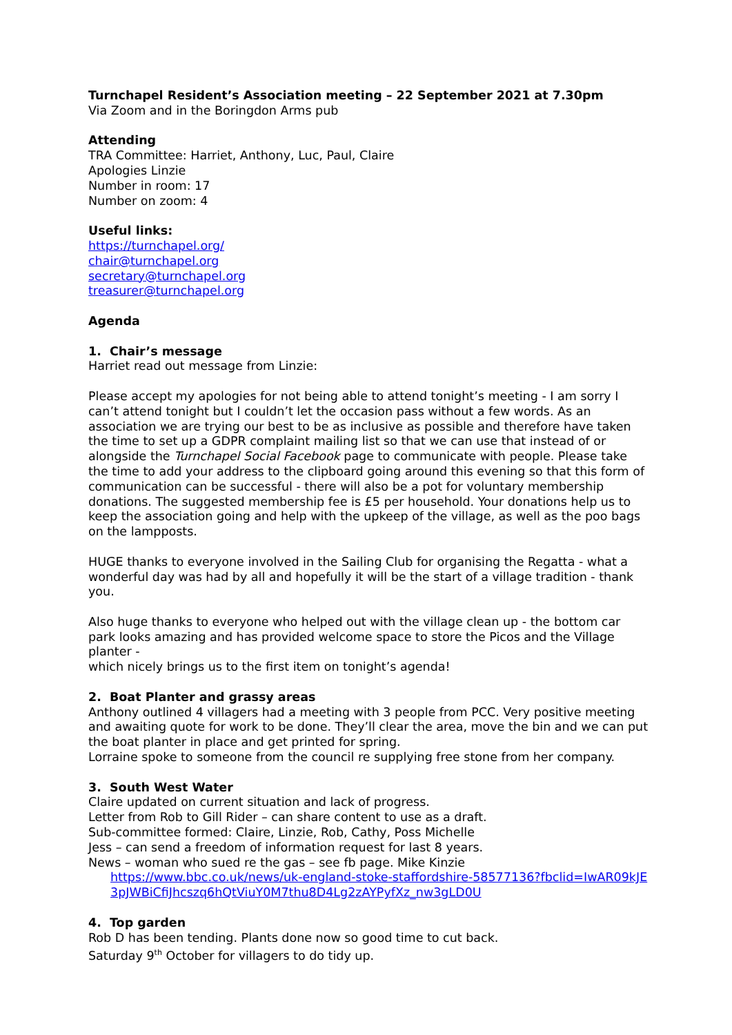Turnchapel Resident’s Association meeting – 22 September 2021 at 7.30pm
Via Zoom and in the Boringdon Arms pub
Attending
TRA Committee: Harriet, Anthony, Luc, Paul, Claire
Apologies Linzie
Number in room: 17
Number on zoom: 4
Useful links:
https://turnchapel.org/
chair@turnchapel.org
secretary@turnchapel.org
treasurer@turnchapel.org
Agenda
1. Chair’s message
Harriet read out message from Linzie:
Please accept my apologies for not being able to attend tonight’s meeting - I am sorry I can’t attend tonight but I couldn’t let the occasion pass without a few words. As an association we are trying our best to be as inclusive as possible and therefore have taken the time to set up a GDPR complaint mailing list so that we can use that instead of or alongside the Turnchapel Social Facebook page to communicate with people. Please take the time to add your address to the clipboard going around this evening so that this form of communication can be successful - there will also be a pot for voluntary membership donations. The suggested membership fee is £5 per household. Your donations help us to keep the association going and help with the upkeep of the village, as well as the poo bags on the lampposts.
HUGE thanks to everyone involved in the Sailing Club for organising the Regatta - what a wonderful day was had by all and hopefully it will be the start of a village tradition - thank you.
Also huge thanks to everyone who helped out with the village clean up - the bottom car park looks amazing and has provided welcome space to store the Picos and the Village planter -
which nicely brings us to the first item on tonight’s agenda!
2. Boat Planter and grassy areas
Anthony outlined 4 villagers had a meeting with 3 people from PCC. Very positive meeting and awaiting quote for work to be done. They’ll clear the area, move the bin and we can put the boat planter in place and get printed for spring.
Lorraine spoke to someone from the council re supplying free stone from her company.
3. South West Water
Claire updated on current situation and lack of progress.
Letter from Rob to Gill Rider – can share content to use as a draft.
Sub-committee formed: Claire, Linzie, Rob, Cathy, Poss Michelle
Jess – can send a freedom of information request for last 8 years.
News – woman who sued re the gas – see fb page. Mike Kinzie
https://www.bbc.co.uk/news/uk-england-stoke-staffordshire-58577136?fbclid=IwAR09kJE3pJWBiCfiJhcszq6hQtViuY0M7thu8D4Lg2zAYPyfXz_nw3gLD0U
4. Top garden
Rob D has been tending. Plants done now so good time to cut back.
Saturday 9<sup>th</sup> October for villagers to do tidy up.